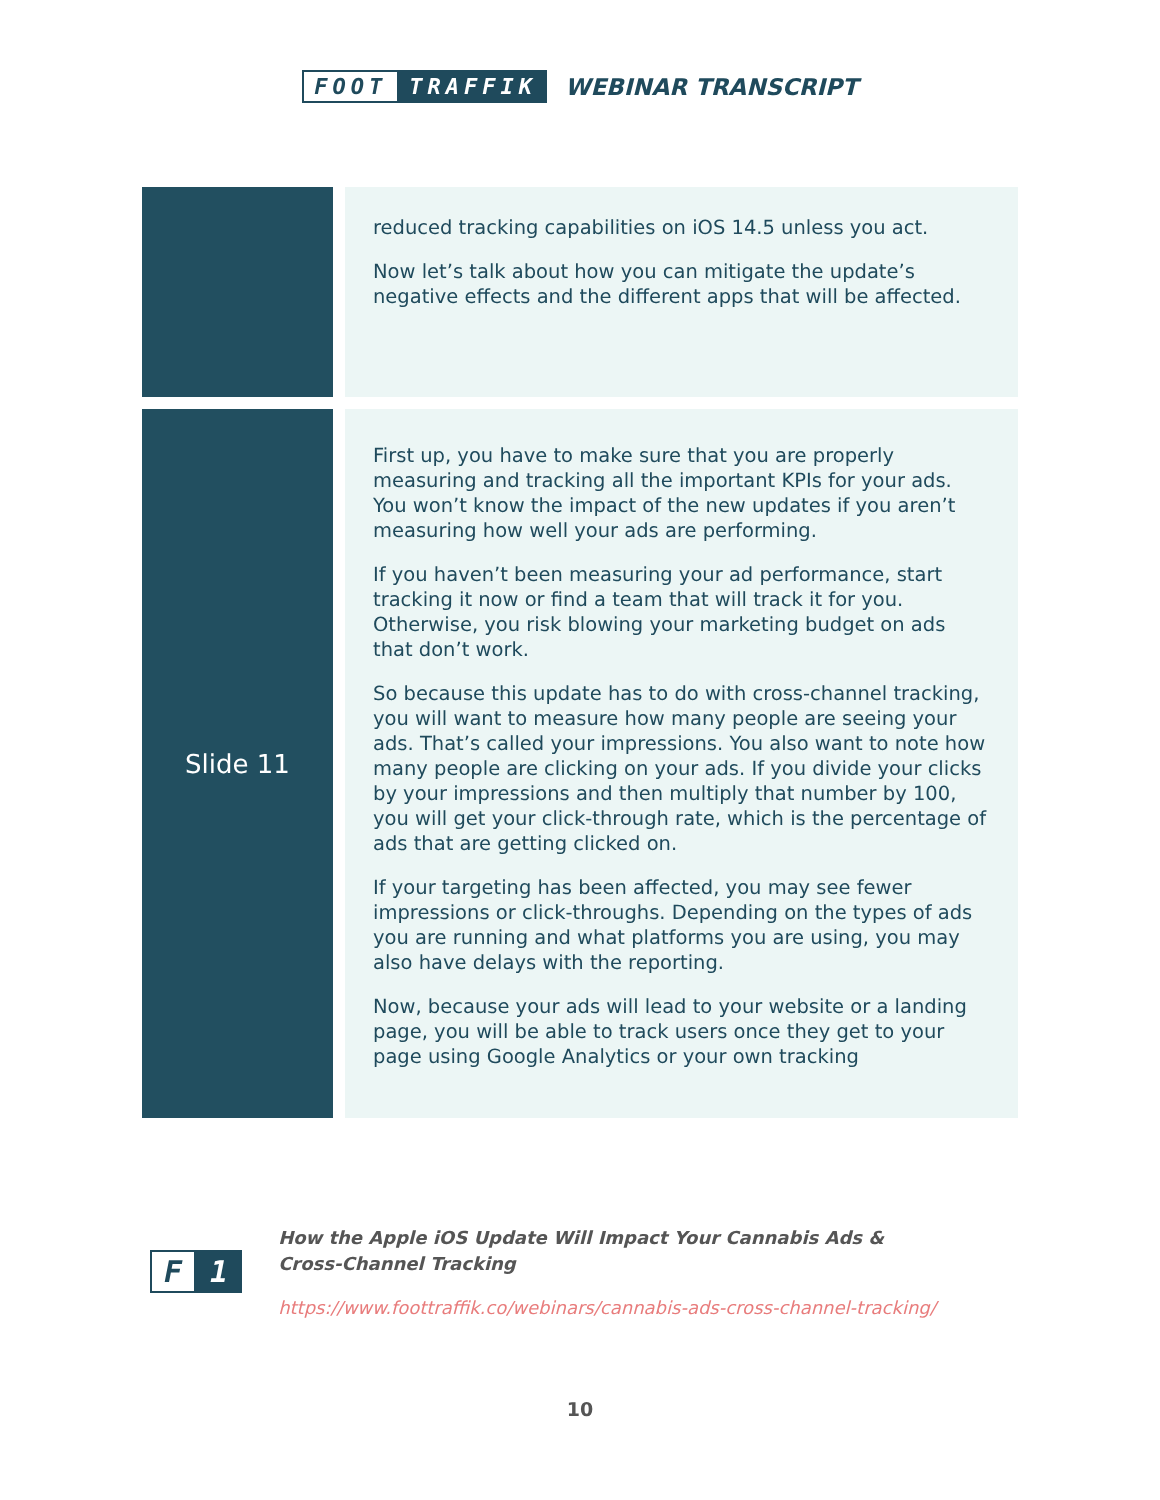FOOT TRAFFIK
WEBINAR TRANSCRIPT
| | reduced tracking capabilities on iOS 14.5 unless you act. Now let’s talk about how you can mitigate the update’s negative effects and the different apps that will be affected. |
| Slide 11 | First up, you have to make sure that you are properly measuring and tracking all the important KPIs for your ads. You won’t know the impact of the new updates if you aren’t measuring how well your ads are performing. If you haven’t been measuring your ad performance, start tracking it now or find a team that will track it for you. Otherwise, you risk blowing your marketing budget on ads that don’t work. So because this update has to do with cross-channel tracking, you will want to measure how many people are seeing your ads. That’s called your impressions. You also want to note how many people are clicking on your ads. If you divide your clicks by your impressions and then multiply that number by 100, you will get your click-through rate, which is the percentage of ads that are getting clicked on. If your targeting has been affected, you may see fewer impressions or click-throughs. Depending on the types of ads you are running and what platforms you are using, you may also have delays with the reporting. Now, because your ads will lead to your website or a landing page, you will be able to track users once they get to your page using Google Analytics or your own tracking |
F 1
How the Apple iOS Update Will Impact Your Cannabis Ads &
Cross-Channel Tracking
https://www.foottraffik.co/webinars/cannabis-ads-cross-channel-tracking/
10